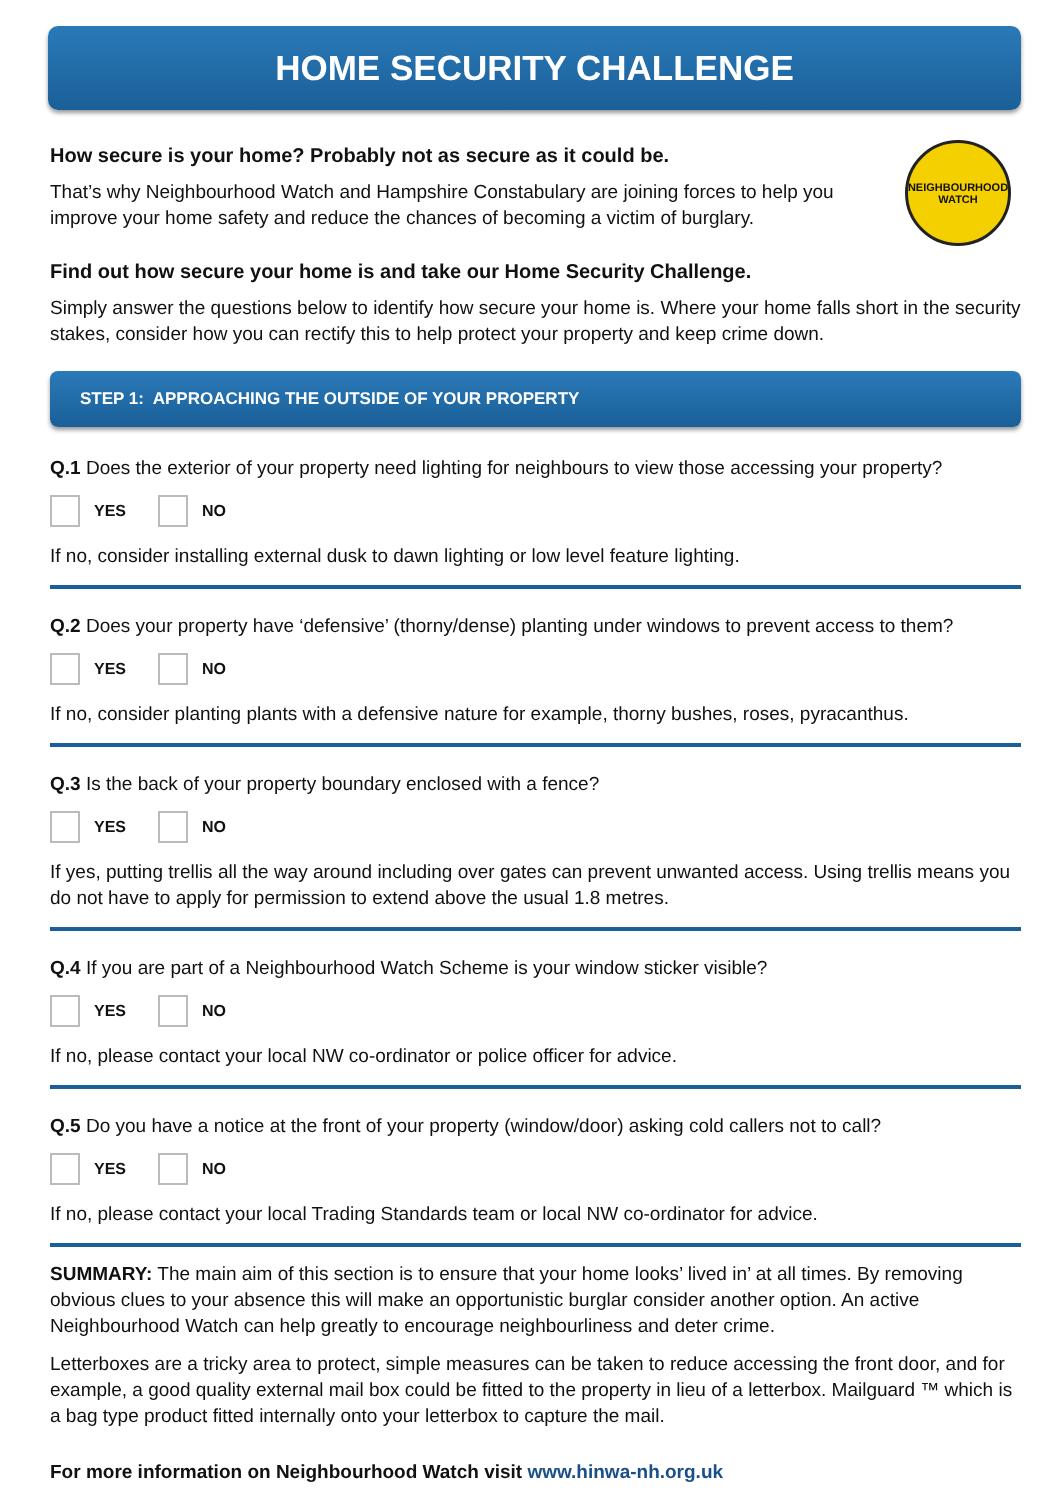HOME SECURITY CHALLENGE
How secure is your home? Probably not as secure as it could be.
That’s why Neighbourhood Watch and Hampshire Constabulary are joining forces to help you improve your home safety and reduce the chances of becoming a victim of burglary.
NEIGHBOURHOOD WATCH
Find out how secure your home is and take our Home Security Challenge.
Simply answer the questions below to identify how secure your home is. Where your home falls short in the security stakes, consider how you can rectify this to help protect your property and keep crime down.
STEP 1: APPROACHING THE OUTSIDE OF YOUR PROPERTY
Q.1 Does the exterior of your property need lighting for neighbours to view those accessing your property?
YES NO
If no, consider installing external dusk to dawn lighting or low level feature lighting.
Q.2 Does your property have ‘defensive’ (thorny/dense) planting under windows to prevent access to them?
YES NO
If no, consider planting plants with a defensive nature for example, thorny bushes, roses, pyracanthus.
Q.3 Is the back of your property boundary enclosed with a fence?
YES NO
If yes, putting trellis all the way around including over gates can prevent unwanted access. Using trellis means you do not have to apply for permission to extend above the usual 1.8 metres.
Q.4 If you are part of a Neighbourhood Watch Scheme is your window sticker visible?
YES NO
If no, please contact your local NW co-ordinator or police officer for advice.
Q.5 Do you have a notice at the front of your property (window/door) asking cold callers not to call?
YES NO
If no, please contact your local Trading Standards team or local NW co-ordinator for advice.
SUMMARY: The main aim of this section is to ensure that your home looks’ lived in’ at all times. By removing obvious clues to your absence this will make an opportunistic burglar consider another option. An active Neighbourhood Watch can help greatly to encourage neighbourliness and deter crime.
Letterboxes are a tricky area to protect, simple measures can be taken to reduce accessing the front door, and for example, a good quality external mail box could be fitted to the property in lieu of a letterbox. Mailguard ™ which is a bag type product fitted internally onto your letterbox to capture the mail.
For more information on Neighbourhood Watch visit www.hinwa-nh.org.uk